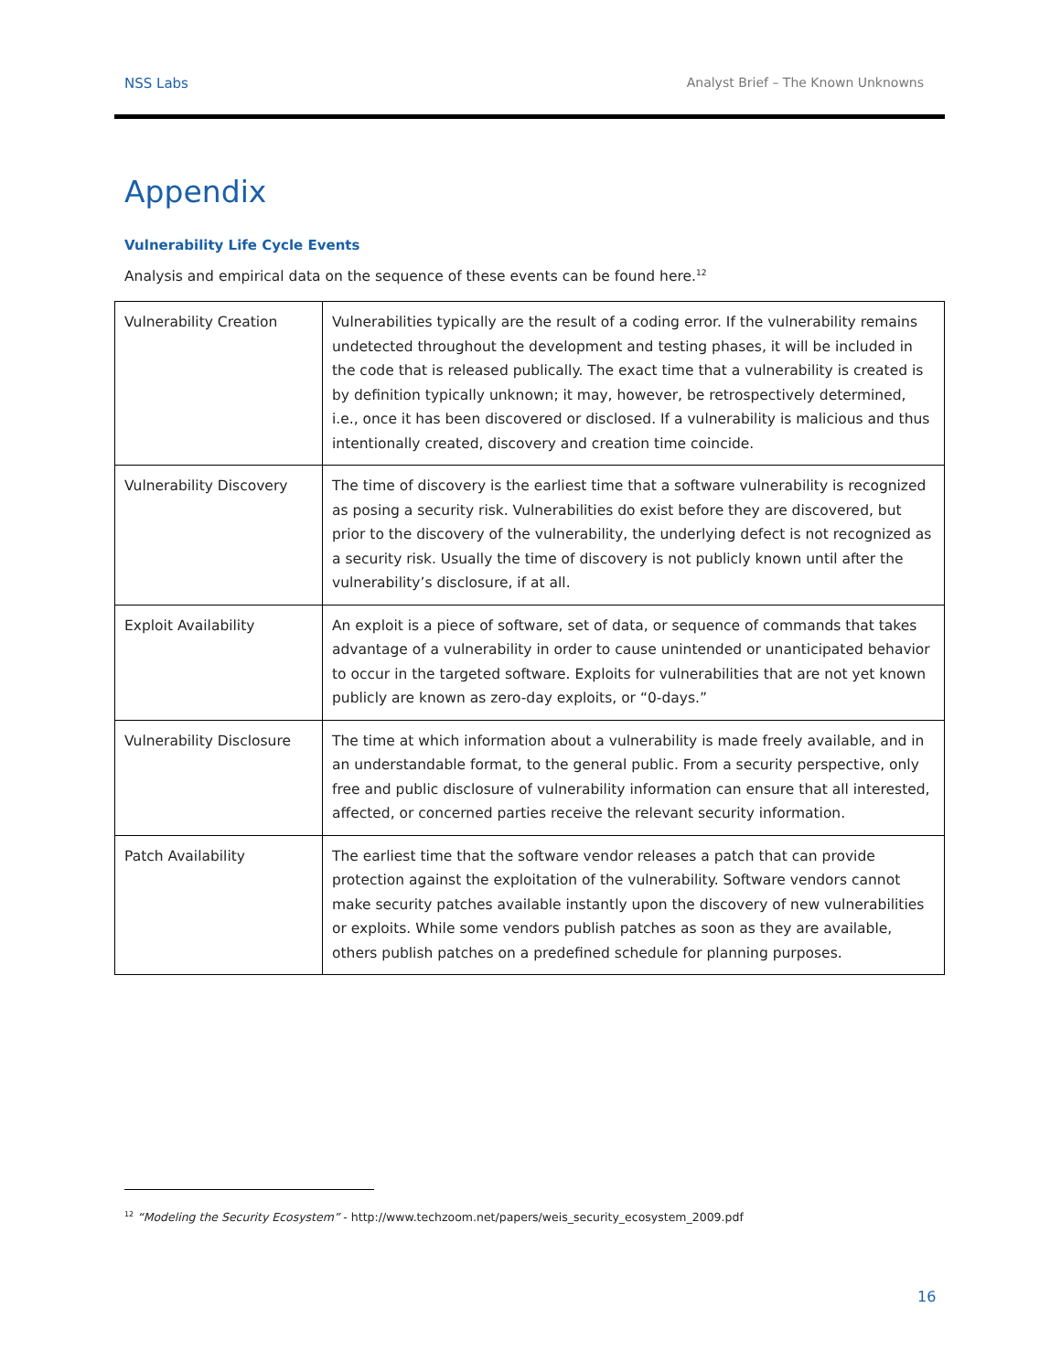NSS Labs Analyst Brief – The Known Unknowns
Appendix
Vulnerability Life Cycle Events
Analysis and empirical data on the sequence of these events can be found here.<sup>12</sup>
| Vulnerability Creation | Vulnerabilities typically are the result of a coding error. If the vulnerability remains undetected throughout the development and testing phases, it will be included in the code that is released publically. The exact time that a vulnerability is created is by definition typically unknown; it may, however, be retrospectively determined, i.e., once it has been discovered or disclosed. If a vulnerability is malicious and thus intentionally created, discovery and creation time coincide. |
| Vulnerability Discovery | The time of discovery is the earliest time that a software vulnerability is recognized as posing a security risk. Vulnerabilities do exist before they are discovered, but prior to the discovery of the vulnerability, the underlying defect is not recognized as a security risk. Usually the time of discovery is not publicly known until after the vulnerability’s disclosure, if at all. |
| Exploit Availability | An exploit is a piece of software, set of data, or sequence of commands that takes advantage of a vulnerability in order to cause unintended or unanticipated behavior to occur in the targeted software. Exploits for vulnerabilities that are not yet known publicly are known as zero-day exploits, or “0-days.” |
| Vulnerability Disclosure | The time at which information about a vulnerability is made freely available, and in an understandable format, to the general public. From a security perspective, only free and public disclosure of vulnerability information can ensure that all interested, affected, or concerned parties receive the relevant security information. |
| Patch Availability | The earliest time that the software vendor releases a patch that can provide protection against the exploitation of the vulnerability. Software vendors cannot make security patches available instantly upon the discovery of new vulnerabilities or exploits. While some vendors publish patches as soon as they are available, others publish patches on a predefined schedule for planning purposes. |
<sup>12</sup> “Modeling the Security Ecosystem” - http://www.techzoom.net/papers/weis_security_ecosystem_2009.pdf
16